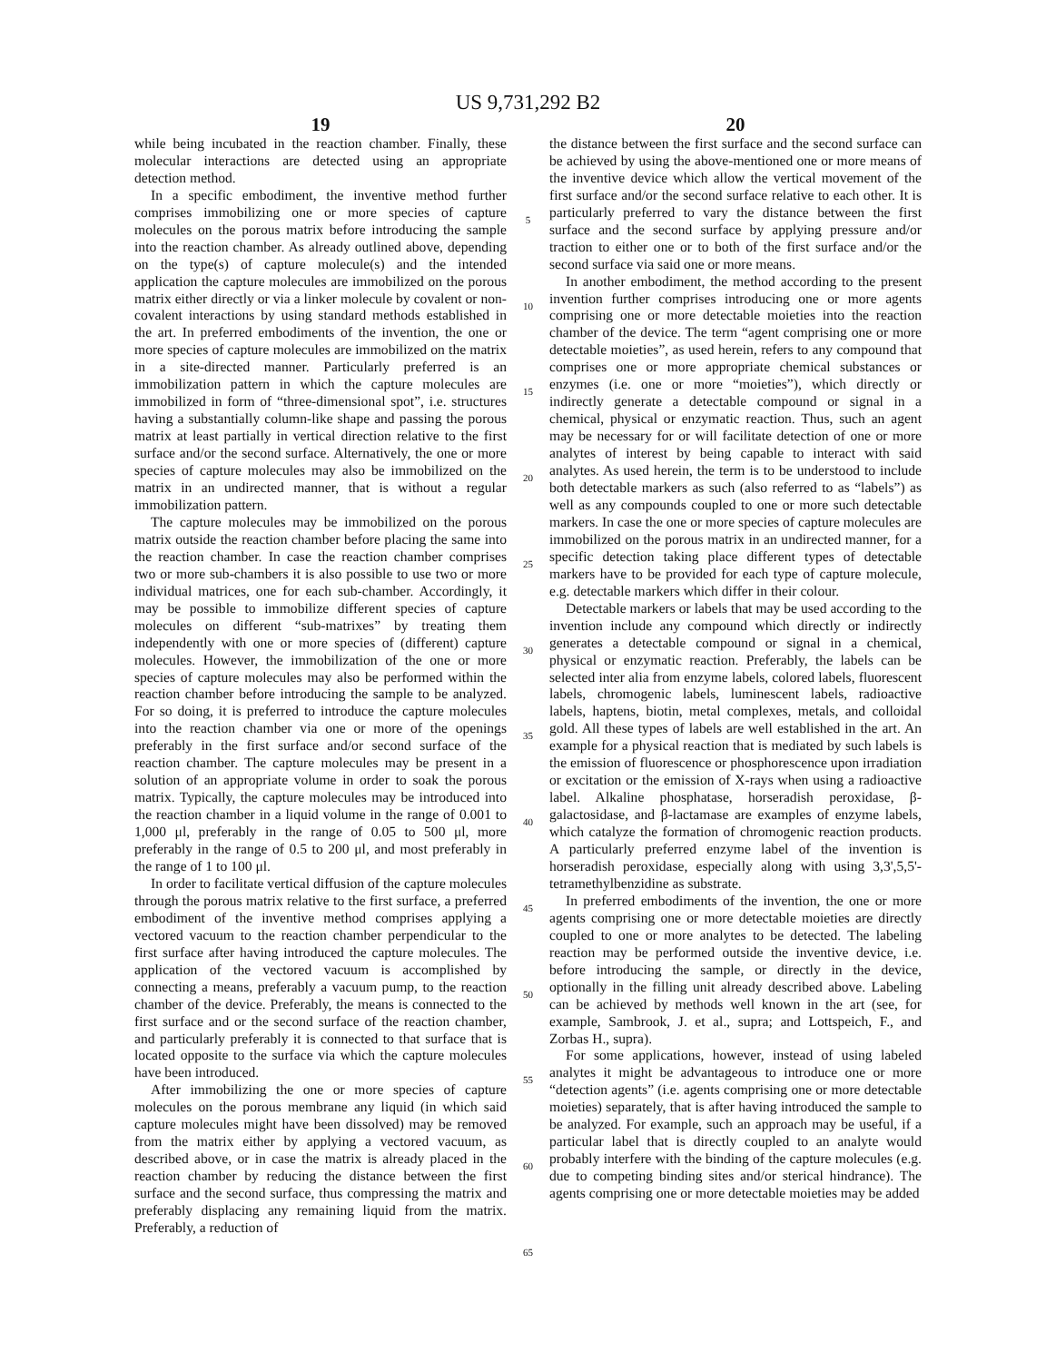US 9,731,292 B2
19
while being incubated in the reaction chamber. Finally, these molecular interactions are detected using an appropriate detection method.
In a specific embodiment, the inventive method further comprises immobilizing one or more species of capture molecules on the porous matrix before introducing the sample into the reaction chamber. As already outlined above, depending on the type(s) of capture molecule(s) and the intended application the capture molecules are immobilized on the porous matrix either directly or via a linker molecule by covalent or non-covalent interactions by using standard methods established in the art. In preferred embodiments of the invention, the one or more species of capture molecules are immobilized on the matrix in a site-directed manner. Particularly preferred is an immobilization pattern in which the capture molecules are immobilized in form of “three-dimensional spot”, i.e. structures having a substantially column-like shape and passing the porous matrix at least partially in vertical direction relative to the first surface and/or the second surface. Alternatively, the one or more species of capture molecules may also be immobilized on the matrix in an undirected manner, that is without a regular immobilization pattern.
The capture molecules may be immobilized on the porous matrix outside the reaction chamber before placing the same into the reaction chamber. In case the reaction chamber comprises two or more sub-chambers it is also possible to use two or more individual matrices, one for each sub-chamber. Accordingly, it may be possible to immobilize different species of capture molecules on different “sub-matrixes” by treating them independently with one or more species of (different) capture molecules. However, the immobilization of the one or more species of capture molecules may also be performed within the reaction chamber before introducing the sample to be analyzed. For so doing, it is preferred to introduce the capture molecules into the reaction chamber via one or more of the openings preferably in the first surface and/or second surface of the reaction chamber. The capture molecules may be present in a solution of an appropriate volume in order to soak the porous matrix. Typically, the capture molecules may be introduced into the reaction chamber in a liquid volume in the range of 0.001 to 1,000 μl, preferably in the range of 0.05 to 500 μl, more preferably in the range of 0.5 to 200 μl, and most preferably in the range of 1 to 100 μl.
In order to facilitate vertical diffusion of the capture molecules through the porous matrix relative to the first surface, a preferred embodiment of the inventive method comprises applying a vectored vacuum to the reaction chamber perpendicular to the first surface after having introduced the capture molecules. The application of the vectored vacuum is accomplished by connecting a means, preferably a vacuum pump, to the reaction chamber of the device. Preferably, the means is connected to the first surface and or the second surface of the reaction chamber, and particularly preferably it is connected to that surface that is located opposite to the surface via which the capture molecules have been introduced.
After immobilizing the one or more species of capture molecules on the porous membrane any liquid (in which said capture molecules might have been dissolved) may be removed from the matrix either by applying a vectored vacuum, as described above, or in case the matrix is already placed in the reaction chamber by reducing the distance between the first surface and the second surface, thus compressing the matrix and preferably displacing any remaining liquid from the matrix. Preferably, a reduction of
5
10
15
20
25
30
35
40
45
50
55
60
65
20
the distance between the first surface and the second surface can be achieved by using the above-mentioned one or more means of the inventive device which allow the vertical movement of the first surface and/or the second surface relative to each other. It is particularly preferred to vary the distance between the first surface and the second surface by applying pressure and/or traction to either one or to both of the first surface and/or the second surface via said one or more means.
In another embodiment, the method according to the present invention further comprises introducing one or more agents comprising one or more detectable moieties into the reaction chamber of the device. The term “agent comprising one or more detectable moieties”, as used herein, refers to any compound that comprises one or more appropriate chemical substances or enzymes (i.e. one or more “moieties”), which directly or indirectly generate a detectable compound or signal in a chemical, physical or enzymatic reaction. Thus, such an agent may be necessary for or will facilitate detection of one or more analytes of interest by being capable to interact with said analytes. As used herein, the term is to be understood to include both detectable markers as such (also referred to as “labels”) as well as any compounds coupled to one or more such detectable markers. In case the one or more species of capture molecules are immobilized on the porous matrix in an undirected manner, for a specific detection taking place different types of detectable markers have to be provided for each type of capture molecule, e.g. detectable markers which differ in their colour.
Detectable markers or labels that may be used according to the invention include any compound which directly or indirectly generates a detectable compound or signal in a chemical, physical or enzymatic reaction. Preferably, the labels can be selected inter alia from enzyme labels, colored labels, fluorescent labels, chromogenic labels, luminescent labels, radioactive labels, haptens, biotin, metal complexes, metals, and colloidal gold. All these types of labels are well established in the art. An example for a physical reaction that is mediated by such labels is the emission of fluorescence or phosphorescence upon irradiation or excitation or the emission of X-rays when using a radioactive label. Alkaline phosphatase, horseradish peroxidase, β-galactosidase, and β-lactamase are examples of enzyme labels, which catalyze the formation of chromogenic reaction products. A particularly preferred enzyme label of the invention is horseradish peroxidase, especially along with using 3,3',5,5'-tetramethylbenzidine as substrate.
In preferred embodiments of the invention, the one or more agents comprising one or more detectable moieties are directly coupled to one or more analytes to be detected. The labeling reaction may be performed outside the inventive device, i.e. before introducing the sample, or directly in the device, optionally in the filling unit already described above. Labeling can be achieved by methods well known in the art (see, for example, Sambrook, J. et al., supra; and Lottspeich, F., and Zorbas H., supra).
For some applications, however, instead of using labeled analytes it might be advantageous to introduce one or more “detection agents” (i.e. agents comprising one or more detectable moieties) separately, that is after having introduced the sample to be analyzed. For example, such an approach may be useful, if a particular label that is directly coupled to an analyte would probably interfere with the binding of the capture molecules (e.g. due to competing binding sites and/or sterical hindrance). The agents comprising one or more detectable moieties may be added